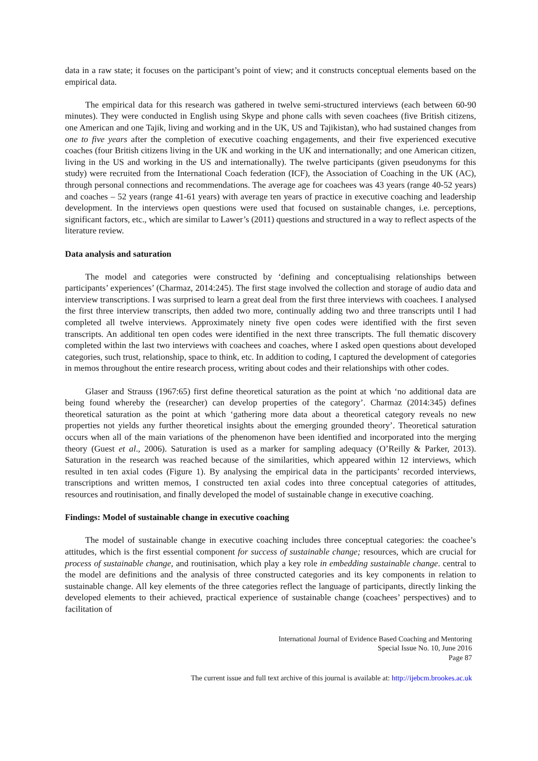data in a raw state; it focuses on the participant’s point of view; and it constructs conceptual elements based on the empirical data.
The empirical data for this research was gathered in twelve semi-structured interviews (each between 60-90 minutes). They were conducted in English using Skype and phone calls with seven coachees (five British citizens, one American and one Tajik, living and working and in the UK, US and Tajikistan), who had sustained changes from one to five years after the completion of executive coaching engagements, and their five experienced executive coaches (four British citizens living in the UK and working in the UK and internationally; and one American citizen, living in the US and working in the US and internationally). The twelve participants (given pseudonyms for this study) were recruited from the International Coach federation (ICF), the Association of Coaching in the UK (AC), through personal connections and recommendations. The average age for coachees was 43 years (range 40-52 years) and coaches – 52 years (range 41-61 years) with average ten years of practice in executive coaching and leadership development. In the interviews open questions were used that focused on sustainable changes, i.e. perceptions, significant factors, etc., which are similar to Lawer’s (2011) questions and structured in a way to reflect aspects of the literature review.
Data analysis and saturation
The model and categories were constructed by ‘defining and conceptualising relationships between participants’ experiences’ (Charmaz, 2014:245). The first stage involved the collection and storage of audio data and interview transcriptions. I was surprised to learn a great deal from the first three interviews with coachees. I analysed the first three interview transcripts, then added two more, continually adding two and three transcripts until I had completed all twelve interviews. Approximately ninety five open codes were identified with the first seven transcripts. An additional ten open codes were identified in the next three transcripts. The full thematic discovery completed within the last two interviews with coachees and coaches, where I asked open questions about developed categories, such trust, relationship, space to think, etc. In addition to coding, I captured the development of categories in memos throughout the entire research process, writing about codes and their relationships with other codes.
Glaser and Strauss (1967:65) first define theoretical saturation as the point at which ‘no additional data are being found whereby the (researcher) can develop properties of the category’. Charmaz (2014:345) defines theoretical saturation as the point at which ‘gathering more data about a theoretical category reveals no new properties not yields any further theoretical insights about the emerging grounded theory’. Theoretical saturation occurs when all of the main variations of the phenomenon have been identified and incorporated into the merging theory (Guest et al., 2006). Saturation is used as a marker for sampling adequacy (O’Reilly & Parker, 2013). Saturation in the research was reached because of the similarities, which appeared within 12 interviews, which resulted in ten axial codes (Figure 1). By analysing the empirical data in the participants’ recorded interviews, transcriptions and written memos, I constructed ten axial codes into three conceptual categories of attitudes, resources and routinisation, and finally developed the model of sustainable change in executive coaching.
Findings: Model of sustainable change in executive coaching
The model of sustainable change in executive coaching includes three conceptual categories: the coachee’s attitudes, which is the first essential component for success of sustainable change; resources, which are crucial for process of sustainable change, and routinisation, which play a key role in embedding sustainable change. central to the model are definitions and the analysis of three constructed categories and its key components in relation to sustainable change. All key elements of the three categories reflect the language of participants, directly linking the developed elements to their achieved, practical experience of sustainable change (coachees’ perspectives) and to facilitation of
International Journal of Evidence Based Coaching and Mentoring
Special Issue No. 10, June 2016
Page 87
The current issue and full text archive of this journal is available at: http://ijebcm.brookes.ac.uk